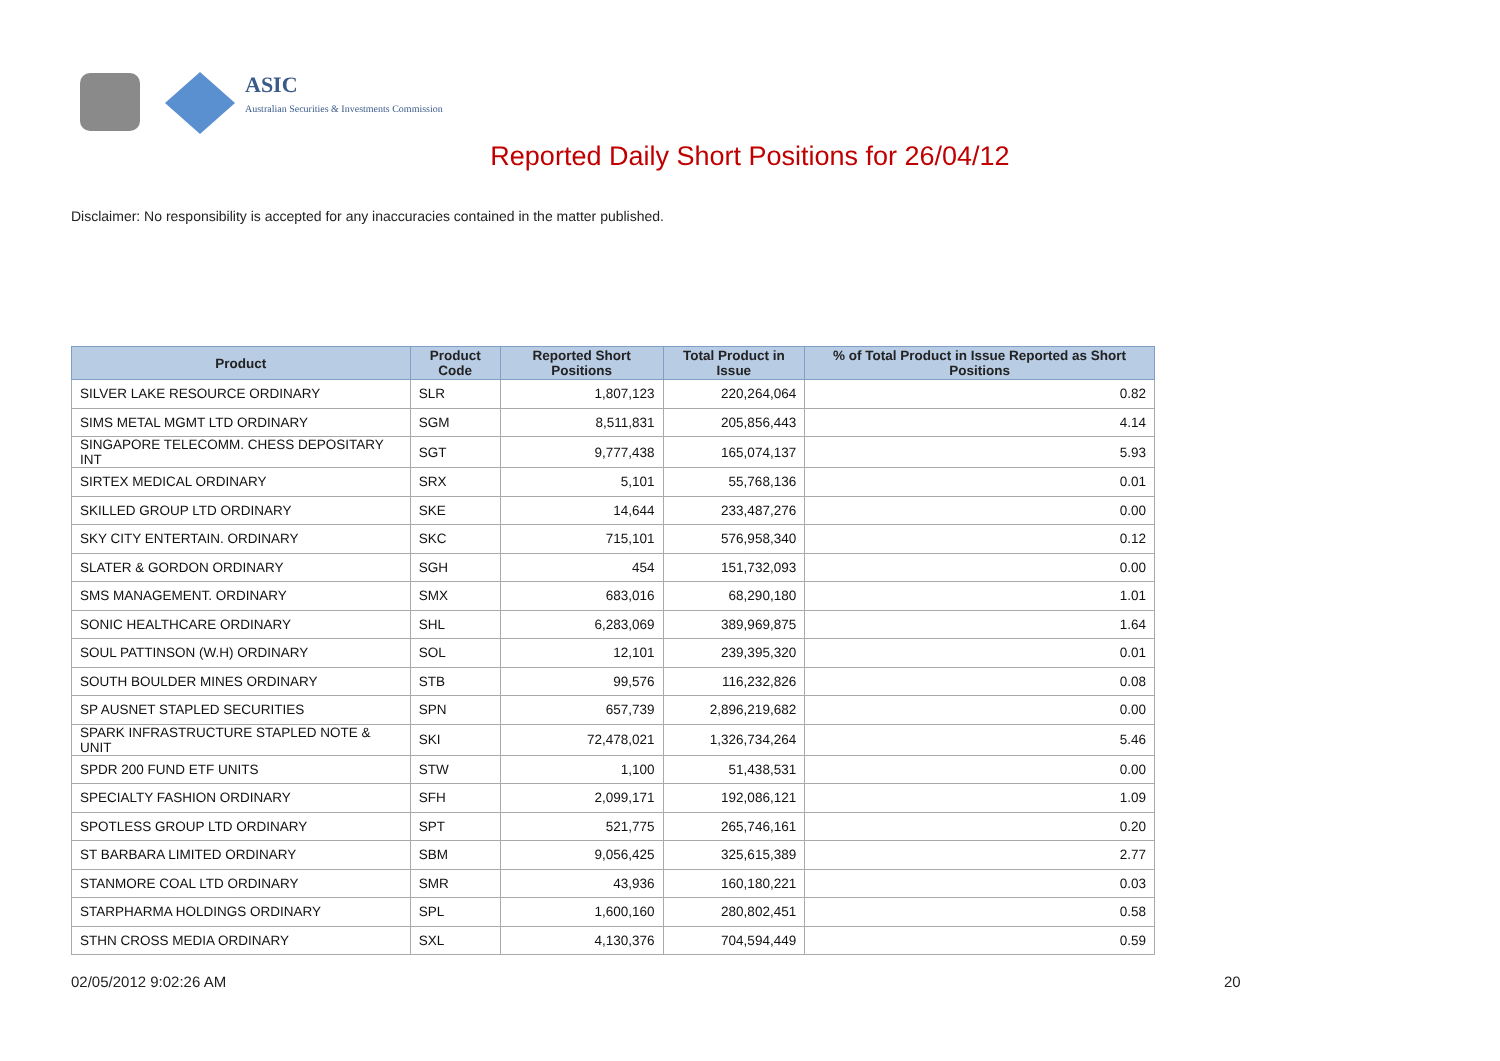ASIC
Australian Securities & Investments Commission
Reported Daily Short Positions for 26/04/12
Disclaimer: No responsibility is accepted for any inaccuracies contained in the matter published.
| Product | Product Code | Reported Short Positions | Total Product in Issue | % of Total Product in Issue Reported as Short Positions |
| --- | --- | --- | --- | --- |
| SILVER LAKE RESOURCE ORDINARY | SLR | 1,807,123 | 220,264,064 | 0.82 |
| SIMS METAL MGMT LTD ORDINARY | SGM | 8,511,831 | 205,856,443 | 4.14 |
| SINGAPORE TELECOMM. CHESS DEPOSITARY INT | SGT | 9,777,438 | 165,074,137 | 5.93 |
| SIRTEX MEDICAL ORDINARY | SRX | 5,101 | 55,768,136 | 0.01 |
| SKILLED GROUP LTD ORDINARY | SKE | 14,644 | 233,487,276 | 0.00 |
| SKY CITY ENTERTAIN. ORDINARY | SKC | 715,101 | 576,958,340 | 0.12 |
| SLATER & GORDON ORDINARY | SGH | 454 | 151,732,093 | 0.00 |
| SMS MANAGEMENT. ORDINARY | SMX | 683,016 | 68,290,180 | 1.01 |
| SONIC HEALTHCARE ORDINARY | SHL | 6,283,069 | 389,969,875 | 1.64 |
| SOUL PATTINSON (W.H) ORDINARY | SOL | 12,101 | 239,395,320 | 0.01 |
| SOUTH BOULDER MINES ORDINARY | STB | 99,576 | 116,232,826 | 0.08 |
| SP AUSNET STAPLED SECURITIES | SPN | 657,739 | 2,896,219,682 | 0.00 |
| SPARK INFRASTRUCTURE STAPLED NOTE & UNIT | SKI | 72,478,021 | 1,326,734,264 | 5.46 |
| SPDR 200 FUND ETF UNITS | STW | 1,100 | 51,438,531 | 0.00 |
| SPECIALTY FASHION ORDINARY | SFH | 2,099,171 | 192,086,121 | 1.09 |
| SPOTLESS GROUP LTD ORDINARY | SPT | 521,775 | 265,746,161 | 0.20 |
| ST BARBARA LIMITED ORDINARY | SBM | 9,056,425 | 325,615,389 | 2.77 |
| STANMORE COAL LTD ORDINARY | SMR | 43,936 | 160,180,221 | 0.03 |
| STARPHARMA HOLDINGS ORDINARY | SPL | 1,600,160 | 280,802,451 | 0.58 |
| STHN CROSS MEDIA ORDINARY | SXL | 4,130,376 | 704,594,449 | 0.59 |
02/05/2012 9:02:26 AM 20